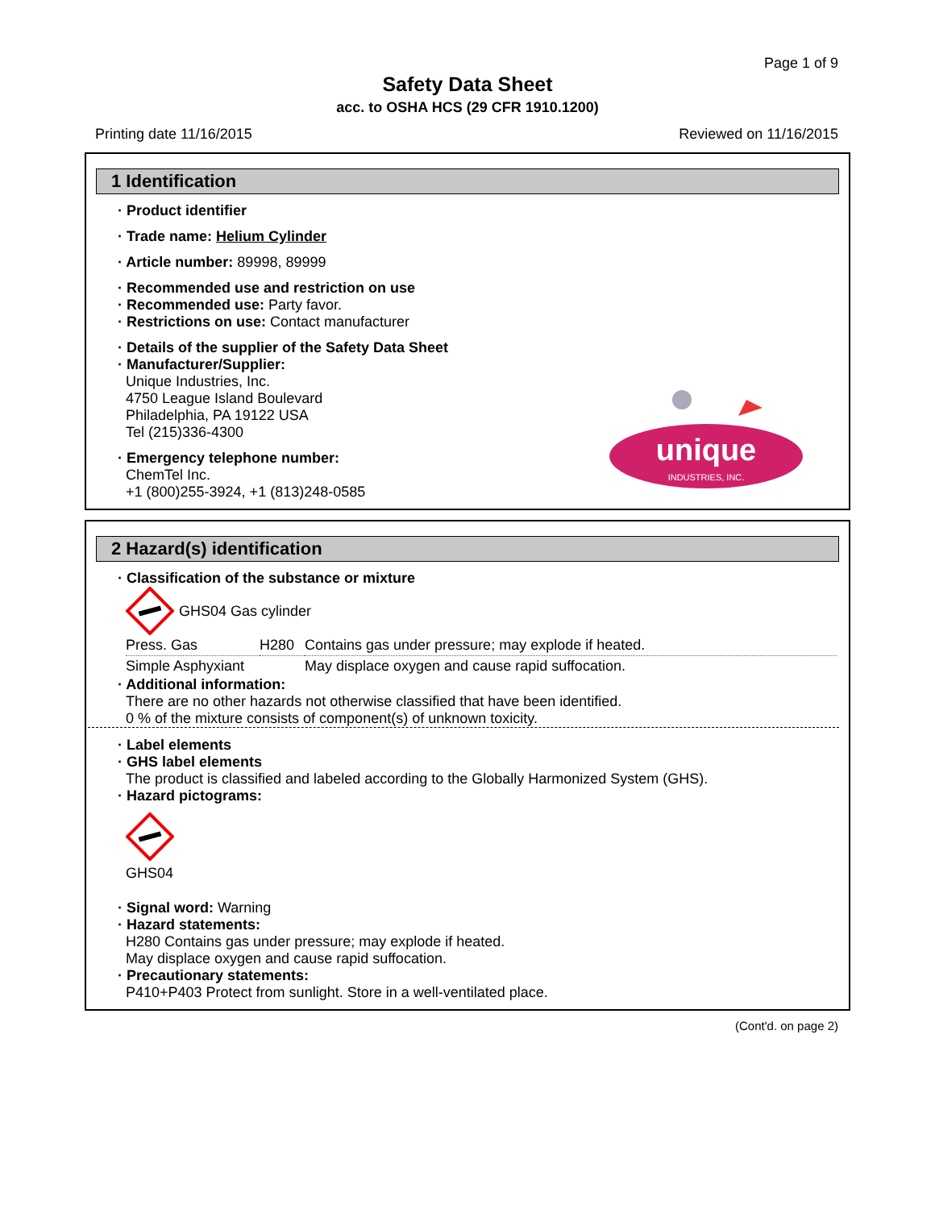Page 1 of 9
Safety Data Sheet
acc. to OSHA HCS (29 CFR 1910.1200)
Printing date 11/16/2015 Reviewed on 11/16/2015
1 Identification
unique
INDUSTRIES, INC.
· Product identifier
· Trade name: Helium Cylinder
· Article number: 89998, 89999
· Recommended use and restriction on use
· Recommended use: Party favor.
· Restrictions on use: Contact manufacturer
· Details of the supplier of the Safety Data Sheet
· Manufacturer/Supplier:
Unique Industries, Inc.
4750 League Island Boulevard
Philadelphia, PA 19122 USA
Tel (215)336-4300
· Emergency telephone number:
ChemTel Inc.
+1 (800)255-3924, +1 (813)248-0585
2 Hazard(s) identification
· Classification of the substance or mixture
GHS04 Gas cylinder
| Press. Gas | H280 | Contains gas under pressure; may explode if heated. |
| Simple Asphyxiant | | May displace oxygen and cause rapid suffocation. |
· Additional information:
There are no other hazards not otherwise classified that have been identified.
0 % of the mixture consists of component(s) of unknown toxicity.
· Label elements
· GHS label elements
The product is classified and labeled according to the Globally Harmonized System (GHS).
· Hazard pictograms:
GHS04
· Signal word: Warning
· Hazard statements:
H280 Contains gas under pressure; may explode if heated.
May displace oxygen and cause rapid suffocation.
· Precautionary statements:
P410+P403 Protect from sunlight. Store in a well-ventilated place.
(Cont'd. on page 2)